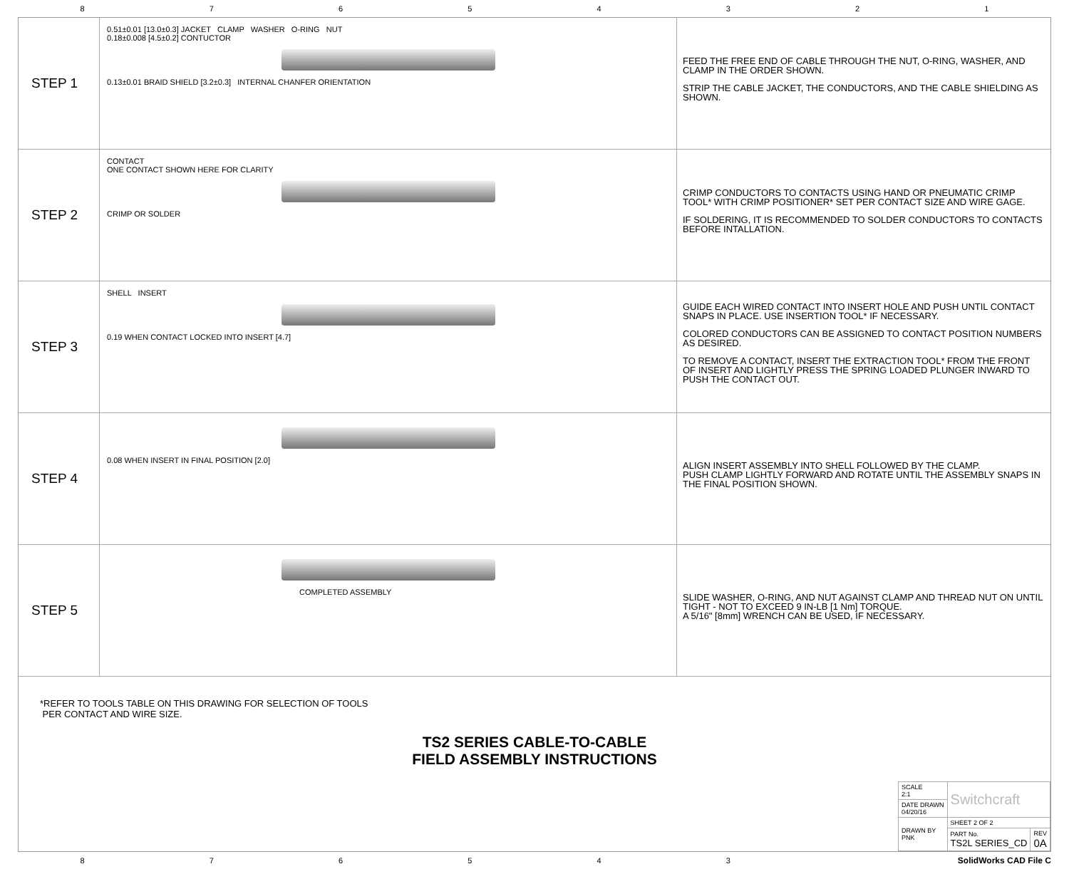8 7 6 5 4 3 2 1
STEP 1
0.51±0.01 [13.0±0.3] JACKET CLAMP WASHER O-RING NUT
0.18±0.008 [4.5±0.2] CONTUCTOR
0.13±0.01 BRAID SHIELD [3.2±0.3] INTERNAL CHANFER ORIENTATION
FEED THE FREE END OF CABLE THROUGH THE NUT, O-RING, WASHER, AND CLAMP IN THE ORDER SHOWN.
STRIP THE CABLE JACKET, THE CONDUCTORS, AND THE CABLE SHIELDING AS SHOWN.
STEP 2
CONTACT
ONE CONTACT SHOWN HERE FOR CLARITY
CRIMP OR SOLDER
CRIMP CONDUCTORS TO CONTACTS USING HAND OR PNEUMATIC CRIMP TOOL* WITH CRIMP POSITIONER* SET PER CONTACT SIZE AND WIRE GAGE.
IF SOLDERING, IT IS RECOMMENDED TO SOLDER CONDUCTORS TO CONTACTS BEFORE INTALLATION.
STEP 3
SHELL INSERT
0.19 WHEN CONTACT LOCKED INTO INSERT [4.7]
GUIDE EACH WIRED CONTACT INTO INSERT HOLE AND PUSH UNTIL CONTACT SNAPS IN PLACE. USE INSERTION TOOL* IF NECESSARY.
COLORED CONDUCTORS CAN BE ASSIGNED TO CONTACT POSITION NUMBERS AS DESIRED.
TO REMOVE A CONTACT, INSERT THE EXTRACTION TOOL* FROM THE FRONT OF INSERT AND LIGHTLY PRESS THE SPRING LOADED PLUNGER INWARD TO PUSH THE CONTACT OUT.
STEP 4
0.08 WHEN INSERT IN FINAL POSITION [2.0]
ALIGN INSERT ASSEMBLY INTO SHELL FOLLOWED BY THE CLAMP.
PUSH CLAMP LIGHTLY FORWARD AND ROTATE UNTIL THE ASSEMBLY SNAPS IN THE FINAL POSITION SHOWN.
STEP 5
COMPLETED ASSEMBLY
SLIDE WASHER, O-RING, AND NUT AGAINST CLAMP AND THREAD NUT ON UNTIL TIGHT - NOT TO EXCEED 9 IN-LB [1 Nm] TORQUE.
A 5/16" [8mm] WRENCH CAN BE USED, IF NECESSARY.
*REFER TO TOOLS TABLE ON THIS DRAWING FOR SELECTION OF TOOLS
PER CONTACT AND WIRE SIZE.
TS2 SERIES CABLE-TO-CABLE
FIELD ASSEMBLY INSTRUCTIONS
| SCALE 2:1 | Switchcraft | |
| DATE DRAWN 04/20/16 | | |
| DRAWN BY PNK | SHEET 2 OF 2 | |
| | PART No. TS2L SERIES_CD | REV 0A |
8 7 6 5 4 3 SolidWorks CAD File C